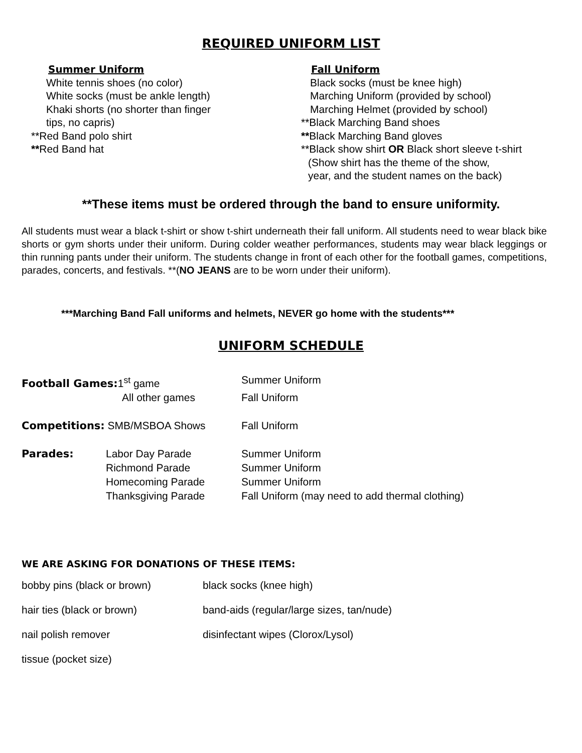REQUIRED UNIFORM LIST
Summer Uniform
White tennis shoes (no color)
White socks (must be ankle length)
Khaki shorts (no shorter than finger
tips, no capris)
**Red Band polo shirt
**Red Band hat
Fall Uniform
Black socks (must be knee high)
Marching Uniform (provided by school)
Marching Helmet (provided by school)
**Black Marching Band shoes
**Black Marching Band gloves
**Black show shirt OR Black short sleeve t-shirt
(Show shirt has the theme of the show,
year, and the student names on the back)
**These items must be ordered through the band to ensure uniformity.
All students must wear a black t-shirt or show t-shirt underneath their fall uniform. All students need to wear black bike shorts or gym shorts under their uniform. During colder weather performances, students may wear black leggings or thin running pants under their uniform. The students change in front of each other for the football games, competitions, parades, concerts, and festivals. **(NO JEANS are to be worn under their uniform).
***Marching Band Fall uniforms and helmets, NEVER go home with the students***
UNIFORM SCHEDULE
Football Games: 1<sup>st</sup> game Summer Uniform
All other games Fall Uniform
Competitions: SMB/MSBOA Shows Fall Uniform
Parades: Labor Day Parade
Richmond Parade
Homecoming Parade
Thanksgiving Parade Summer Uniform
Summer Uniform
Summer Uniform
Fall Uniform (may need to add thermal clothing)
WE ARE ASKING FOR DONATIONS OF THESE ITEMS:
bobby pins (black or brown) black socks (knee high)
hair ties (black or brown) band-aids (regular/large sizes, tan/nude)
nail polish remover disinfectant wipes (Clorox/Lysol)
tissue (pocket size)